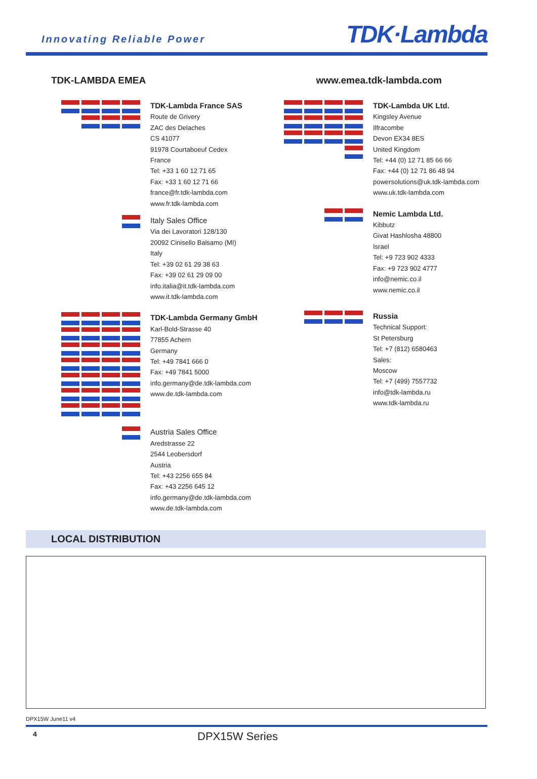Innovating Reliable Power
TDK·Lambda
TDK-LAMBDA EMEA www.emea.tdk-lambda.com
TDK-Lambda France SAS
Route de Grivery
ZAC des Delaches
CS 41077
91978 Courtaboeuf Cedex
France
Tel: +33 1 60 12 71 65
Fax: +33 1 60 12 71 66
france@fr.tdk-lambda.com
www.fr.tdk-lambda.com
Italy Sales Office
Via dei Lavoratori 128/130
20092 Cinisello Balsamo (MI)
Italy
Tel: +39 02 61 29 38 63
Fax: +39 02 61 29 09 00
info.italia@it.tdk-lambda.com
www.it.tdk-lambda.com
TDK-Lambda Germany GmbH
Karl-Bold-Strasse 40
77855 Achern
Germany
Tel: +49 7841 666 0
Fax: +49 7841 5000
info.germany@de.tdk-lambda.com
www.de.tdk-lambda.com
Austria Sales Office
Aredstrasse 22
2544 Leobersdorf
Austria
Tel: +43 2256 655 84
Fax: +43 2256 645 12
info.germany@de.tdk-lambda.com
www.de.tdk-lambda.com
TDK-Lambda UK Ltd.
Kingsley Avenue
Ilfracombe
Devon EX34 8ES
United Kingdom
Tel: +44 (0) 12 71 85 66 66
Fax: +44 (0) 12 71 86 48 94
powersolutions@uk.tdk-lambda.com
www.uk.tdk-lambda.com
Nemic Lambda Ltd.
Kibbutz
Givat Hashlosha 48800
Israel
Tel: +9 723 902 4333
Fax: +9 723 902 4777
info@nemic.co.il
www.nemic.co.il
Russia
Technical Support:
St Petersburg
Tel: +7 (812) 6580463
Sales:
Moscow
Tel: +7 (499) 7557732
info@tdk-lambda.ru
www.tdk-lambda.ru
LOCAL DISTRIBUTION
DPX15W June11 v4
4 DPX15W Series